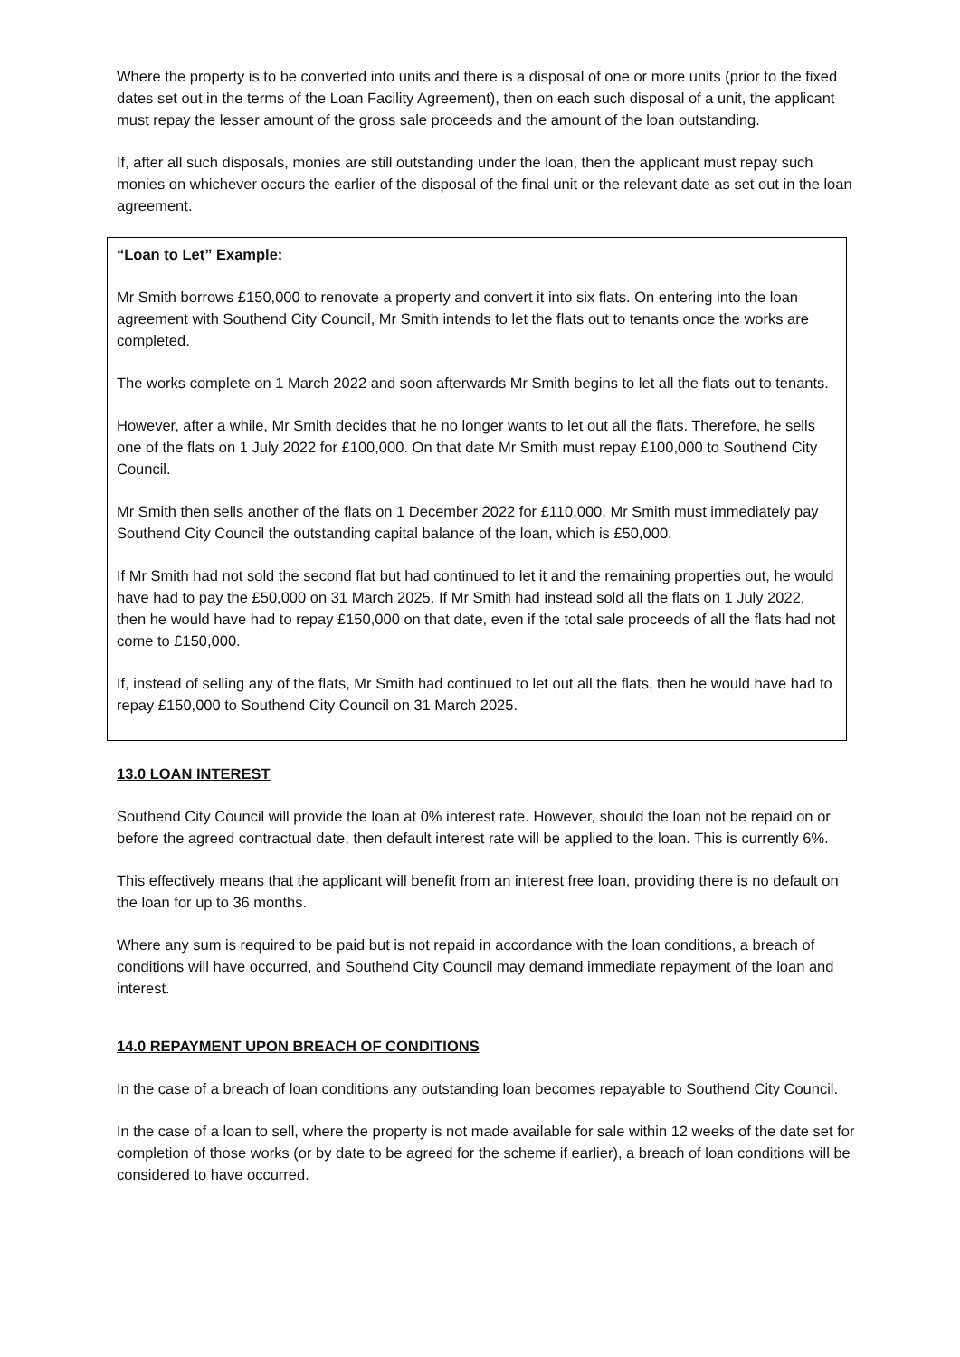Where the property is to be converted into units and there is a disposal of one or more units (prior to the fixed dates set out in the terms of the Loan Facility Agreement), then on each such disposal of a unit, the applicant must repay the lesser amount of the gross sale proceeds and the amount of the loan outstanding.
If, after all such disposals, monies are still outstanding under the loan, then the applicant must repay such monies on whichever occurs the earlier of the disposal of the final unit or the relevant date as set out in the loan agreement.
“Loan to Let” Example:
Mr Smith borrows £150,000 to renovate a property and convert it into six flats. On entering into the loan agreement with Southend City Council, Mr Smith intends to let the flats out to tenants once the works are completed.
The works complete on 1 March 2022 and soon afterwards Mr Smith begins to let all the flats out to tenants.
However, after a while, Mr Smith decides that he no longer wants to let out all the flats. Therefore, he sells one of the flats on 1 July 2022 for £100,000. On that date Mr Smith must repay £100,000 to Southend City Council.
Mr Smith then sells another of the flats on 1 December 2022 for £110,000. Mr Smith must immediately pay Southend City Council the outstanding capital balance of the loan, which is £50,000.
If Mr Smith had not sold the second flat but had continued to let it and the remaining properties out, he would have had to pay the £50,000 on 31 March 2025. If Mr Smith had instead sold all the flats on 1 July 2022, then he would have had to repay £150,000 on that date, even if the total sale proceeds of all the flats had not come to £150,000.
If, instead of selling any of the flats, Mr Smith had continued to let out all the flats, then he would have had to repay £150,000 to Southend City Council on 31 March 2025.
13.0 LOAN INTEREST
Southend City Council will provide the loan at 0% interest rate. However, should the loan not be repaid on or before the agreed contractual date, then default interest rate will be applied to the loan. This is currently 6%.
This effectively means that the applicant will benefit from an interest free loan, providing there is no default on the loan for up to 36 months.
Where any sum is required to be paid but is not repaid in accordance with the loan conditions, a breach of conditions will have occurred, and Southend City Council may demand immediate repayment of the loan and interest.
14.0 REPAYMENT UPON BREACH OF CONDITIONS
In the case of a breach of loan conditions any outstanding loan becomes repayable to Southend City Council.
In the case of a loan to sell, where the property is not made available for sale within 12 weeks of the date set for completion of those works (or by date to be agreed for the scheme if earlier), a breach of loan conditions will be considered to have occurred.